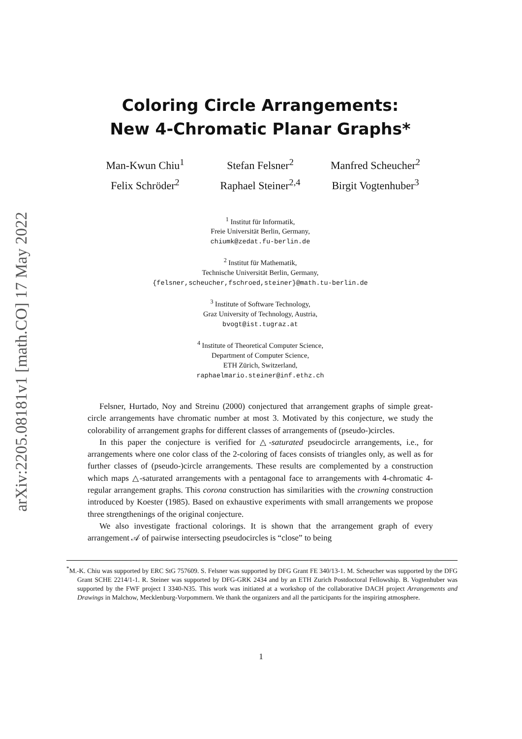arXiv:2205.08181v1 [math.CO] 17 May 2022
Coloring Circle Arrangements:
New 4-Chromatic Planar Graphs*
Man-Kwun Chiu<sup>1</sup>
Stefan Felsner<sup>2</sup>
Manfred Scheucher<sup>2</sup>
Felix Schröder<sup>2</sup>
Raphael Steiner<sup>2,4</sup>
Birgit Vogtenhuber<sup>3</sup>
<sup>1</sup> Institut für Informatik,
Freie Universität Berlin, Germany,
chiumk@zedat.fu-berlin.de
<sup>2</sup> Institut für Mathematik,
Technische Universität Berlin, Germany,
{felsner,scheucher,fschroed,steiner}@math.tu-berlin.de
<sup>3</sup> Institute of Software Technology,
Graz University of Technology, Austria,
bvogt@ist.tugraz.at
<sup>4</sup> Institute of Theoretical Computer Science,
Department of Computer Science,
ETH Zürich, Switzerland,
raphaelmario.steiner@inf.ethz.ch
Felsner, Hurtado, Noy and Streinu (2000) conjectured that arrangement graphs of simple great-circle arrangements have chromatic number at most 3. Motivated by this conjecture, we study the colorability of arrangement graphs for different classes of arrangements of (pseudo-)circles.
In this paper the conjecture is verified for △-saturated pseudocircle arrangements, i.e., for arrangements where one color class of the 2-coloring of faces consists of triangles only, as well as for further classes of (pseudo-)circle arrangements. These results are complemented by a construction which maps △-saturated arrangements with a pentagonal face to arrangements with 4-chromatic 4-regular arrangement graphs. This corona construction has similarities with the crowning construction introduced by Koester (1985). Based on exhaustive experiments with small arrangements we propose three strengthenings of the original conjecture.
We also investigate fractional colorings. It is shown that the arrangement graph of every arrangement 𝒜 of pairwise intersecting pseudocircles is “close” to being
<sup>*</sup> M.-K. Chiu was supported by ERC StG 757609. S. Felsner was supported by DFG Grant FE 340/13-1. M. Scheucher was supported by the DFG Grant SCHE 2214/1-1. R. Steiner was supported by DFG-GRK 2434 and by an ETH Zurich Postdoctoral Fellowship. B. Vogtenhuber was supported by the FWF project I 3340-N35. This work was initiated at a workshop of the collaborative DACH project Arrangements and Drawings in Malchow, Mecklenburg-Vorpommern. We thank the organizers and all the participants for the inspiring atmosphere.
1